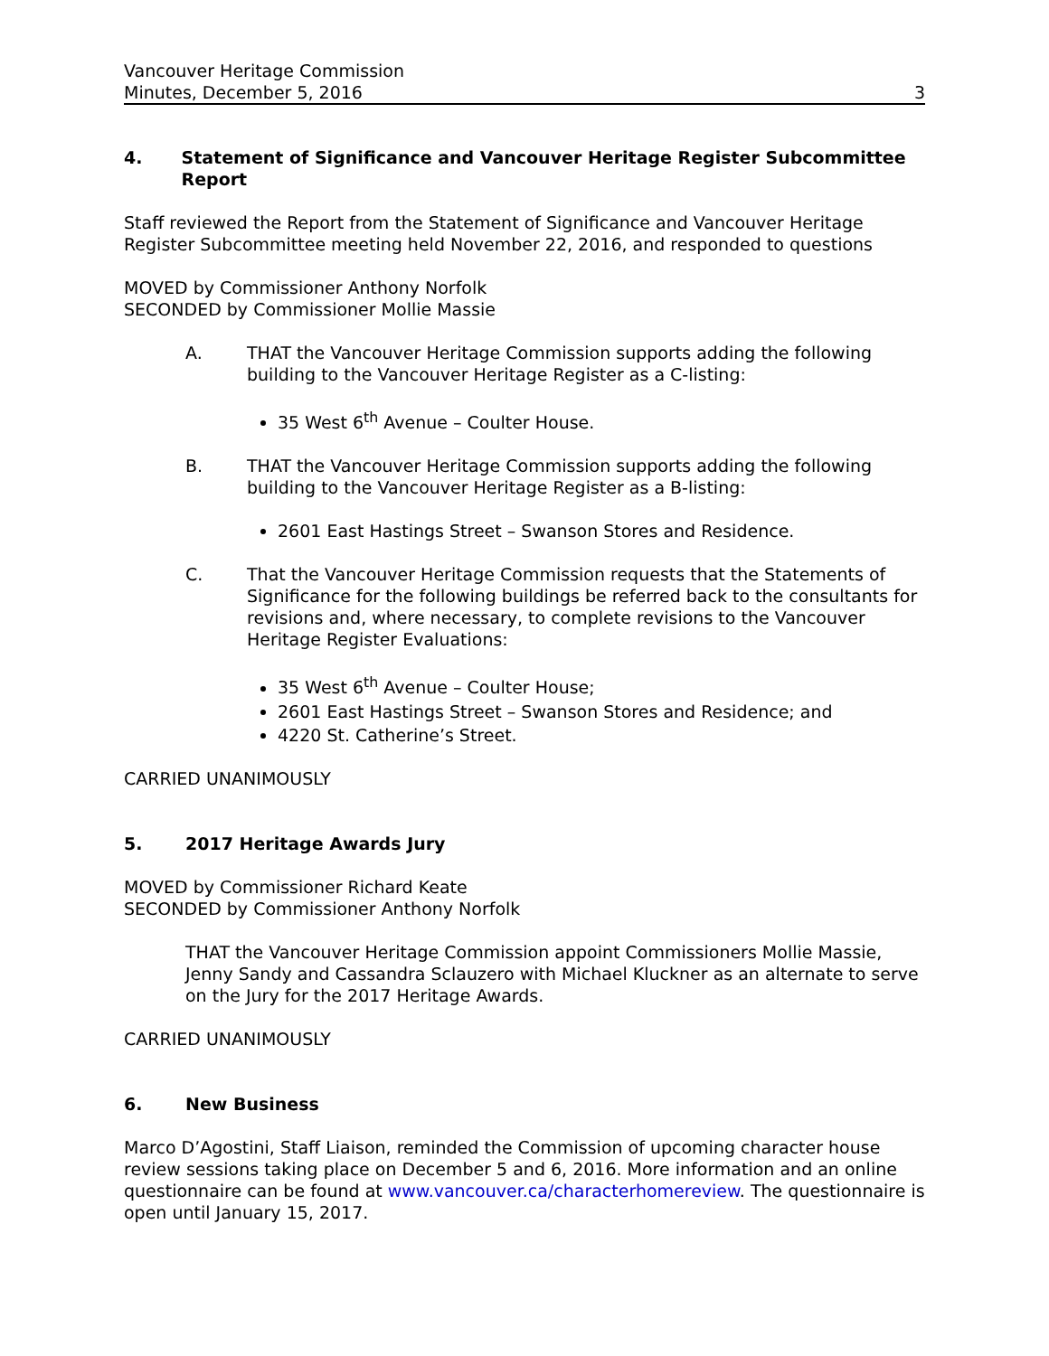Vancouver Heritage Commission
Minutes, December 5, 2016
3
4. Statement of Significance and Vancouver Heritage Register Subcommittee Report
Staff reviewed the Report from the Statement of Significance and Vancouver Heritage Register Subcommittee meeting held November 22, 2016, and responded to questions
MOVED by Commissioner Anthony Norfolk
SECONDED by Commissioner Mollie Massie
A. THAT the Vancouver Heritage Commission supports adding the following building to the Vancouver Heritage Register as a C-listing:
35 West 6<sup>th</sup> Avenue – Coulter House.
B. THAT the Vancouver Heritage Commission supports adding the following building to the Vancouver Heritage Register as a B-listing:
2601 East Hastings Street – Swanson Stores and Residence.
C. That the Vancouver Heritage Commission requests that the Statements of Significance for the following buildings be referred back to the consultants for revisions and, where necessary, to complete revisions to the Vancouver Heritage Register Evaluations:
35 West 6<sup>th</sup> Avenue – Coulter House;
2601 East Hastings Street – Swanson Stores and Residence; and
4220 St. Catherine’s Street.
CARRIED UNANIMOUSLY
5. 2017 Heritage Awards Jury
MOVED by Commissioner Richard Keate
SECONDED by Commissioner Anthony Norfolk
THAT the Vancouver Heritage Commission appoint Commissioners Mollie Massie, Jenny Sandy and Cassandra Sclauzero with Michael Kluckner as an alternate to serve on the Jury for the 2017 Heritage Awards.
CARRIED UNANIMOUSLY
6. New Business
Marco D’Agostini, Staff Liaison, reminded the Commission of upcoming character house review sessions taking place on December 5 and 6, 2016. More information and an online questionnaire can be found at www.vancouver.ca/characterhomereview. The questionnaire is open until January 15, 2017.